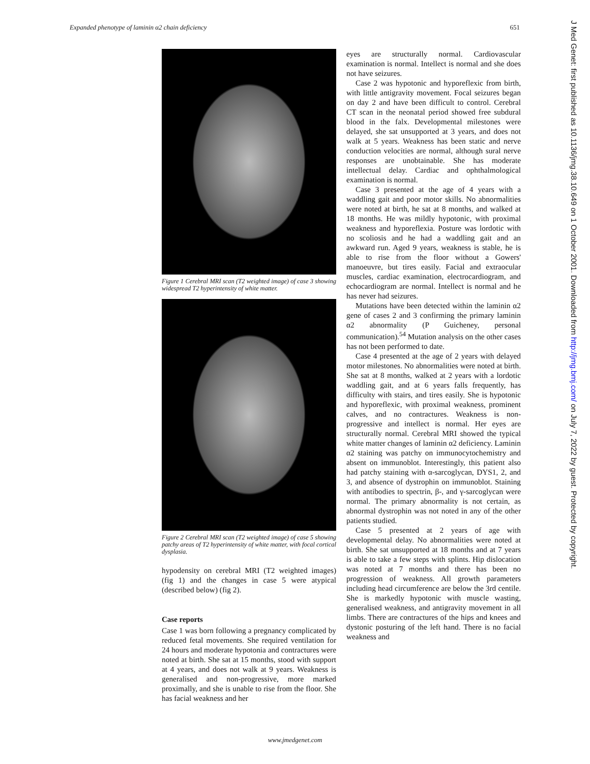Expanded phenotype of laminin α2 chain deficiency 651
Figure 1 Cerebral MRI scan (T2 weighted image) of case 3 showing widespread T2 hyperintensity of white matter.
Figure 2 Cerebral MRI scan (T2 weighted image) of case 5 showing patchy areas of T2 hyperintensity of white matter, with focal cortical dysplasia.
hypodensity on cerebral MRI (T2 weighted images) (fig 1) and the changes in case 5 were atypical (described below) (fig 2).
Case reports
Case 1 was born following a pregnancy complicated by reduced fetal movements. She required ventilation for 24 hours and moderate hypotonia and contractures were noted at birth. She sat at 15 months, stood with support at 4 years, and does not walk at 9 years. Weakness is generalised and non-progressive, more marked proximally, and she is unable to rise from the floor. She has facial weakness and her
eyes are structurally normal. Cardiovascular examination is normal. Intellect is normal and she does not have seizures.
Case 2 was hypotonic and hyporeflexic from birth, with little antigravity movement. Focal seizures began on day 2 and have been difficult to control. Cerebral CT scan in the neonatal period showed free subdural blood in the falx. Developmental milestones were delayed, she sat unsupported at 3 years, and does not walk at 5 years. Weakness has been static and nerve conduction velocities are normal, although sural nerve responses are unobtainable. She has moderate intellectual delay. Cardiac and ophthalmological examination is normal.
Case 3 presented at the age of 4 years with a waddling gait and poor motor skills. No abnormalities were noted at birth, he sat at 8 months, and walked at 18 months. He was mildly hypotonic, with proximal weakness and hyporeflexia. Posture was lordotic with no scoliosis and he had a waddling gait and an awkward run. Aged 9 years, weakness is stable, he is able to rise from the floor without a Gowers' manoeuvre, but tires easily. Facial and extraocular muscles, cardiac examination, electrocardiogram, and echocardiogram are normal. Intellect is normal and he has never had seizures.
Mutations have been detected within the laminin α2 gene of cases 2 and 3 confirming the primary laminin α2 abnormality (P Guicheney, personal communication).<sup>54</sup> Mutation analysis on the other cases has not been performed to date.
Case 4 presented at the age of 2 years with delayed motor milestones. No abnormalities were noted at birth. She sat at 8 months, walked at 2 years with a lordotic waddling gait, and at 6 years falls frequently, has difficulty with stairs, and tires easily. She is hypotonic and hyporeflexic, with proximal weakness, prominent calves, and no contractures. Weakness is non-progressive and intellect is normal. Her eyes are structurally normal. Cerebral MRI showed the typical white matter changes of laminin α2 deficiency. Laminin α2 staining was patchy on immunocytochemistry and absent on immunoblot. Interestingly, this patient also had patchy staining with α-sarcoglycan, DYS1, 2, and 3, and absence of dystrophin on immunoblot. Staining with antibodies to spectrin, β-, and γ-sarcoglycan were normal. The primary abnormality is not certain, as abnormal dystrophin was not noted in any of the other patients studied.
Case 5 presented at 2 years of age with developmental delay. No abnormalities were noted at birth. She sat unsupported at 18 months and at 7 years is able to take a few steps with splints. Hip dislocation was noted at 7 months and there has been no progression of weakness. All growth parameters including head circumference are below the 3rd centile. She is markedly hypotonic with muscle wasting, generalised weakness, and antigravity movement in all limbs. There are contractures of the hips and knees and dystonic posturing of the left hand. There is no facial weakness and
J Med Genet: first published as 10.1136/jmg.38.10.649 on 1 October 2001. Downloaded from http://jmg.bmj.com/ on July 7, 2022 by guest. Protected by copyright.
www.jmedgenet.com